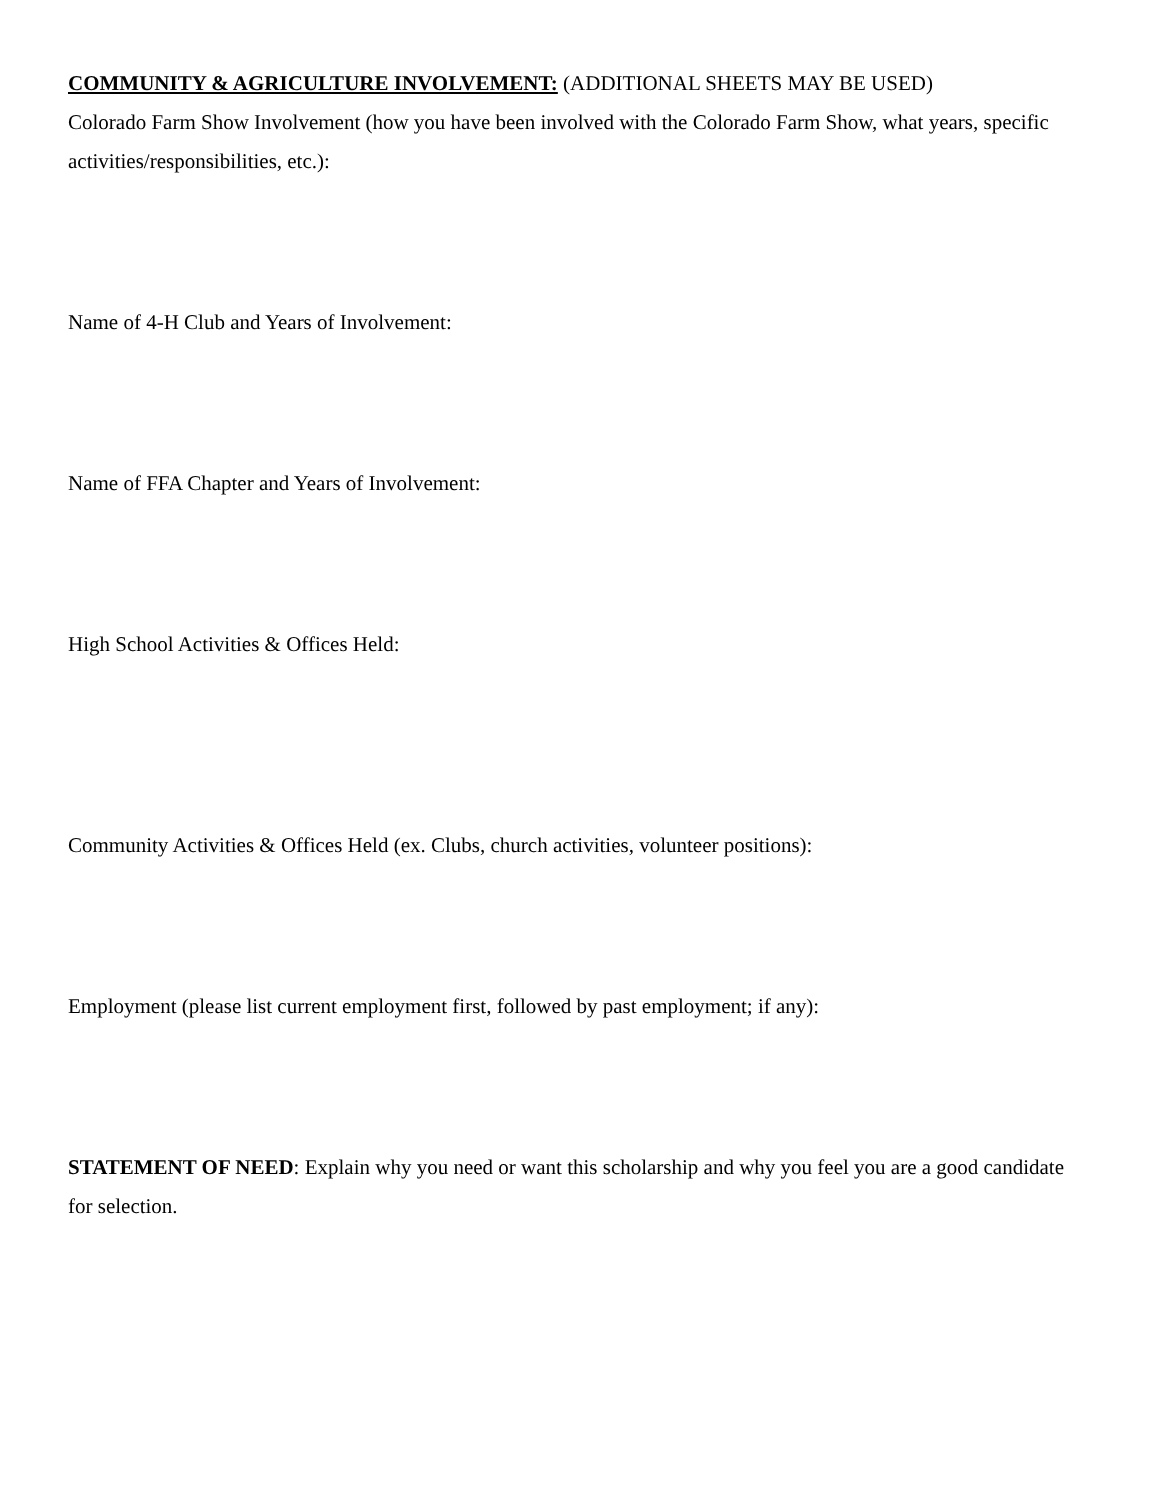COMMUNITY & AGRICULTURE INVOLVEMENT: (ADDITIONAL SHEETS MAY BE USED)
Colorado Farm Show Involvement (how you have been involved with the Colorado Farm Show, what years, specific activities/responsibilities, etc.):
Name of 4-H Club and Years of Involvement:
Name of FFA Chapter and Years of Involvement:
High School Activities & Offices Held:
Community Activities & Offices Held (ex. Clubs, church activities, volunteer positions):
Employment (please list current employment first, followed by past employment; if any):
STATEMENT OF NEED: Explain why you need or want this scholarship and why you feel you are a good candidate for selection.